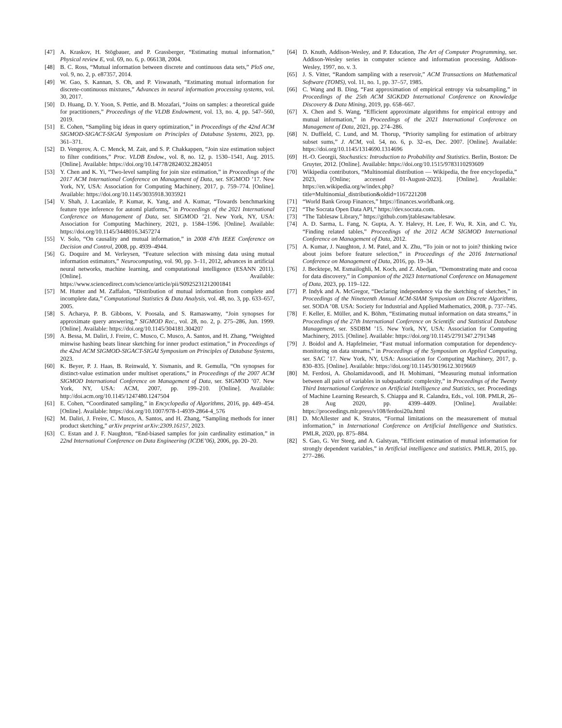[47] A. Kraskov, H. Stögbauer, and P. Grassberger, “Estimating mutual information,” Physical review E, vol. 69, no. 6, p. 066138, 2004.
[48] B. C. Ross, “Mutual information between discrete and continuous data sets,” PloS one, vol. 9, no. 2, p. e87357, 2014.
[49] W. Gao, S. Kannan, S. Oh, and P. Viswanath, “Estimating mutual information for discrete-continuous mixtures,” Advances in neural information processing systems, vol. 30, 2017.
[50] D. Huang, D. Y. Yoon, S. Pettie, and B. Mozafari, “Joins on samples: a theoretical guide for practitioners,” Proceedings of the VLDB Endowment, vol. 13, no. 4, pp. 547–560, 2019.
[51] E. Cohen, “Sampling big ideas in query optimization,” in Proceedings of the 42nd ACM SIGMOD-SIGACT-SIGAI Symposium on Principles of Database Systems, 2023, pp. 361–371.
[52] D. Vengerov, A. C. Menck, M. Zait, and S. P. Chakkappen, “Join size estimation subject to filter conditions,” Proc. VLDB Endow., vol. 8, no. 12, p. 1530–1541, Aug. 2015. [Online]. Available: https://doi.org/10.14778/2824032.2824051
[53] Y. Chen and K. Yi, “Two-level sampling for join size estimation,” in Proceedings of the 2017 ACM International Conference on Management of Data, ser. SIGMOD ’17. New York, NY, USA: Association for Computing Machinery, 2017, p. 759–774. [Online]. Available: https://doi.org/10.1145/3035918.3035921
[54] V. Shah, J. Lacanlale, P. Kumar, K. Yang, and A. Kumar, “Towards benchmarking feature type inference for automl platforms,” in Proceedings of the 2021 International Conference on Management of Data, ser. SIGMOD ’21. New York, NY, USA: Association for Computing Machinery, 2021, p. 1584–1596. [Online]. Available: https://doi.org/10.1145/3448016.3457274
[55] V. Solo, “On causality and mutual information,” in 2008 47th IEEE Conference on Decision and Control, 2008, pp. 4939–4944.
[56] G. Doquire and M. Verleysen, “Feature selection with missing data using mutual information estimators,” Neurocomputing, vol. 90, pp. 3–11, 2012, advances in artificial neural networks, machine learning, and computational intelligence (ESANN 2011). [Online]. Available: https://www.sciencedirect.com/science/article/pii/S0925231212001841
[57] M. Hutter and M. Zaffalon, “Distribution of mutual information from complete and incomplete data,” Computational Statistics & Data Analysis, vol. 48, no. 3, pp. 633–657, 2005.
[58] S. Acharya, P. B. Gibbons, V. Poosala, and S. Ramaswamy, “Join synopses for approximate query answering,” SIGMOD Rec., vol. 28, no. 2, p. 275–286, Jun. 1999. [Online]. Available: https://doi.org/10.1145/304181.304207
[59] A. Bessa, M. Daliri, J. Freire, C. Musco, C. Musco, A. Santos, and H. Zhang, “Weighted minwise hashing beats linear sketching for inner product estimation,” in Proceedings of the 42nd ACM SIGMOD-SIGACT-SIGAI Symposium on Principles of Database Systems, 2023.
[60] K. Beyer, P. J. Haas, B. Reinwald, Y. Sismanis, and R. Gemulla, “On synopses for distinct-value estimation under multiset operations,” in Proceedings of the 2007 ACM SIGMOD International Conference on Management of Data, ser. SIGMOD ’07. New York, NY, USA: ACM, 2007, pp. 199–210. [Online]. Available: http://doi.acm.org/10.1145/1247480.1247504
[61] E. Cohen, “Coordinated sampling,” in Encyclopedia of Algorithms, 2016, pp. 449–454. [Online]. Available: https://doi.org/10.1007/978-1-4939-2864-4_576
[62] M. Daliri, J. Freire, C. Musco, A. Santos, and H. Zhang, “Sampling methods for inner product sketching,” arXiv preprint arXiv:2309.16157, 2023.
[63] C. Estan and J. F. Naughton, “End-biased samples for join cardinality estimation,” in 22nd International Conference on Data Engineering (ICDE’06), 2006, pp. 20–20.
[64] D. Knuth, Addison-Wesley, and P. Education, The Art of Computer Programming, ser. Addison-Wesley series in computer science and information processing. Addison-Wesley, 1997, no. v. 3.
[65] J. S. Vitter, “Random sampling with a reservoir,” ACM Transactions on Mathematical Software (TOMS), vol. 11, no. 1, pp. 37–57, 1985.
[66] C. Wang and B. Ding, “Fast approximation of empirical entropy via subsampling,” in Proceedings of the 25th ACM SIGKDD International Conference on Knowledge Discovery & Data Mining, 2019, pp. 658–667.
[67] X. Chen and S. Wang, “Efficient approximate algorithms for empirical entropy and mutual information,” in Proceedings of the 2021 International Conference on Management of Data, 2021, pp. 274–286.
[68] N. Duffield, C. Lund, and M. Thorup, “Priority sampling for estimation of arbitrary subset sums,” J. ACM, vol. 54, no. 6, p. 32–es, Dec. 2007. [Online]. Available: https://doi.org/10.1145/1314690.1314696
[69] H.-O. Georgii, Stochastics: Introduction to Probability and Statistics. Berlin, Boston: De Gruyter, 2012. [Online]. Available: https://doi.org/10.1515/9783110293609
[70] Wikipedia contributors, “Multinomial distribution — Wikipedia, the free encyclopedia,” 2023, [Online; accessed 01-August-2023]. [Online]. Available: https://en.wikipedia.org/w/index.php?title=Multinomial_distribution&oldid=1167221208
[71] “World Bank Group Finances,” https://finances.worldbank.org.
[72] “The Socrata Open Data API,” https://dev.socrata.com.
[73] “The Tablesaw Library,” https://github.com/jtablesaw/tablesaw.
[74] A. D. Sarma, L. Fang, N. Gupta, A. Y. Halevy, H. Lee, F. Wu, R. Xin, and C. Yu, “Finding related tables,” Proceedings of the 2012 ACM SIGMOD International Conference on Management of Data, 2012.
[75] A. Kumar, J. Naughton, J. M. Patel, and X. Zhu, “To join or not to join? thinking twice about joins before feature selection,” in Proceedings of the 2016 International Conference on Management of Data, 2016, pp. 19–34.
[76] J. Becktepe, M. Esmailoghli, M. Koch, and Z. Abedjan, “Demonstrating mate and cocoa for data discovery,” in Companion of the 2023 International Conference on Management of Data, 2023, pp. 119–122.
[77] P. Indyk and A. McGregor, “Declaring independence via the sketching of sketches,” in Proceedings of the Nineteenth Annual ACM-SIAM Symposium on Discrete Algorithms, ser. SODA ’08. USA: Society for Industrial and Applied Mathematics, 2008, p. 737–745.
[78] F. Keller, E. Müller, and K. Böhm, “Estimating mutual information on data streams,” in Proceedings of the 27th International Conference on Scientific and Statistical Database Management, ser. SSDBM ’15. New York, NY, USA: Association for Computing Machinery, 2015. [Online]. Available: https://doi.org/10.1145/2791347.2791348
[79] J. Boidol and A. Hapfelmeier, “Fast mutual information computation for dependency-monitoring on data streams,” in Proceedings of the Symposium on Applied Computing, ser. SAC ’17. New York, NY, USA: Association for Computing Machinery, 2017, p. 830–835. [Online]. Available: https://doi.org/10.1145/3019612.3019669
[80] M. Ferdosi, A. Gholamidavoodi, and H. Mohimani, “Measuring mutual information between all pairs of variables in subquadratic complexity,” in Proceedings of the Twenty Third International Conference on Artificial Intelligence and Statistics, ser. Proceedings of Machine Learning Research, S. Chiappa and R. Calandra, Eds., vol. 108. PMLR, 26–28 Aug 2020, pp. 4399–4409. [Online]. Available: https://proceedings.mlr.press/v108/ferdosi20a.html
[81] D. McAllester and K. Stratos, “Formal limitations on the measurement of mutual information,” in International Conference on Artificial Intelligence and Statistics. PMLR, 2020, pp. 875–884.
[82] S. Gao, G. Ver Steeg, and A. Galstyan, “Efficient estimation of mutual information for strongly dependent variables,” in Artificial intelligence and statistics. PMLR, 2015, pp. 277–286.